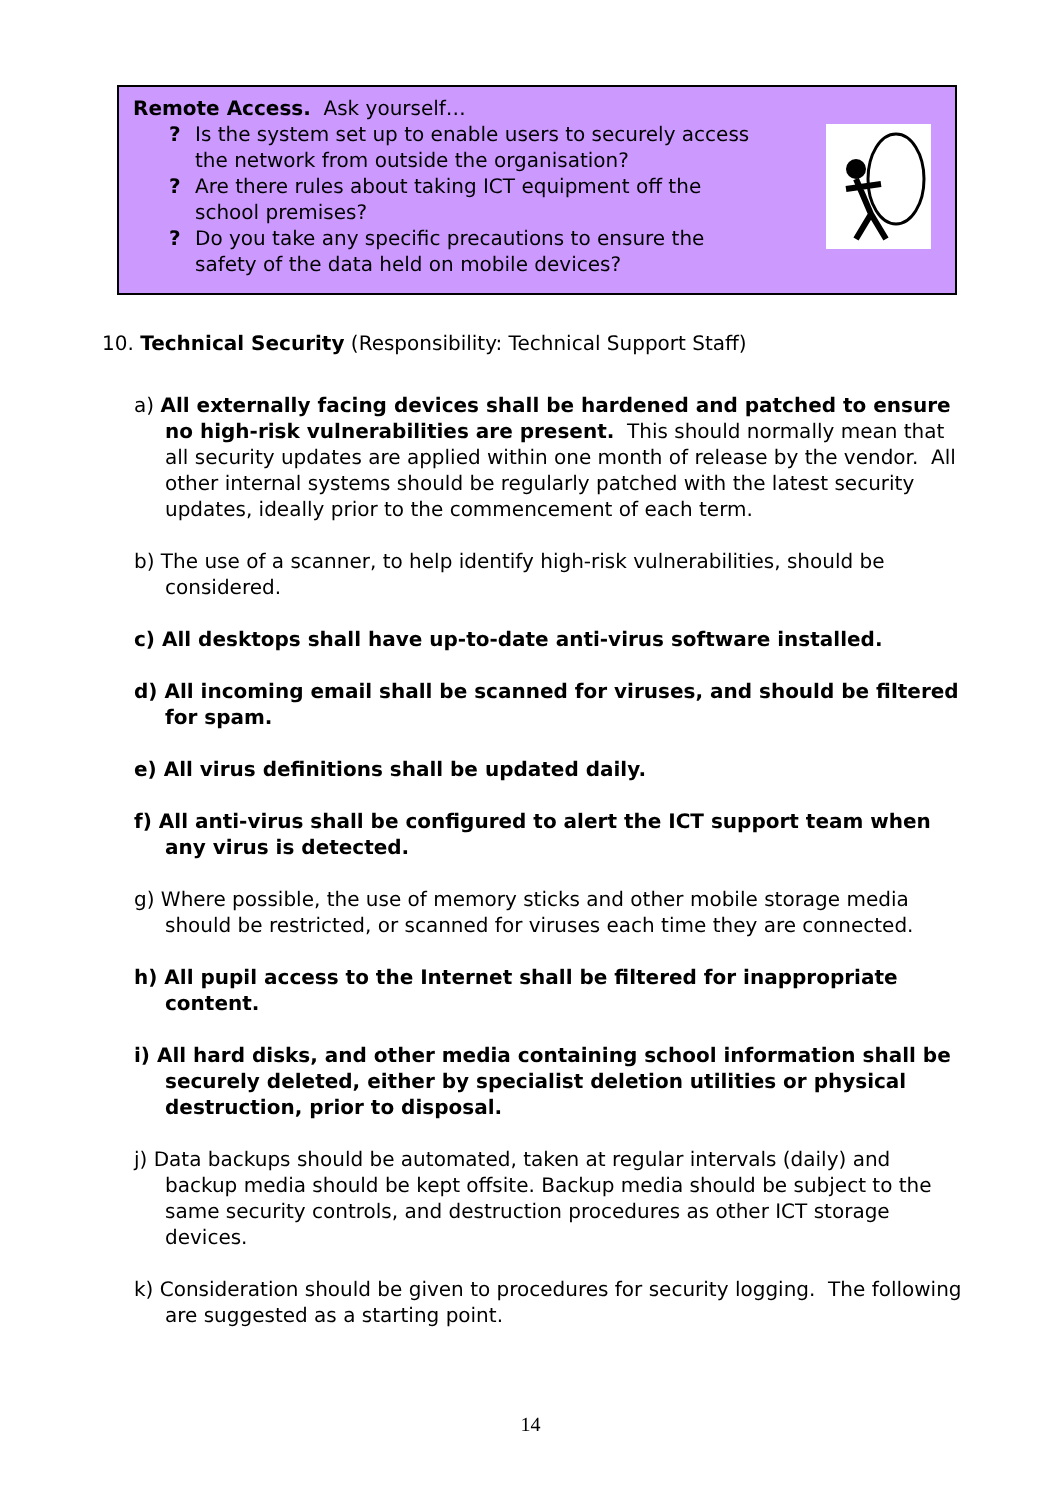Remote Access. Ask yourself…
? Is the system set up to enable users to securely access the network from outside the organisation?
? Are there rules about taking ICT equipment off the school premises?
? Do you take any specific precautions to ensure the safety of the data held on mobile devices?
10. Technical Security (Responsibility: Technical Support Staff)
a) All externally facing devices shall be hardened and patched to ensure no high-risk vulnerabilities are present. This should normally mean that all security updates are applied within one month of release by the vendor. All other internal systems should be regularly patched with the latest security updates, ideally prior to the commencement of each term.
b) The use of a scanner, to help identify high-risk vulnerabilities, should be considered.
c) All desktops shall have up-to-date anti-virus software installed.
d) All incoming email shall be scanned for viruses, and should be filtered for spam.
e) All virus definitions shall be updated daily.
f) All anti-virus shall be configured to alert the ICT support team when any virus is detected.
g) Where possible, the use of memory sticks and other mobile storage media should be restricted, or scanned for viruses each time they are connected.
h) All pupil access to the Internet shall be filtered for inappropriate content.
i) All hard disks, and other media containing school information shall be securely deleted, either by specialist deletion utilities or physical destruction, prior to disposal.
j) Data backups should be automated, taken at regular intervals (daily) and backup media should be kept offsite. Backup media should be subject to the same security controls, and destruction procedures as other ICT storage devices.
k) Consideration should be given to procedures for security logging. The following are suggested as a starting point.
14